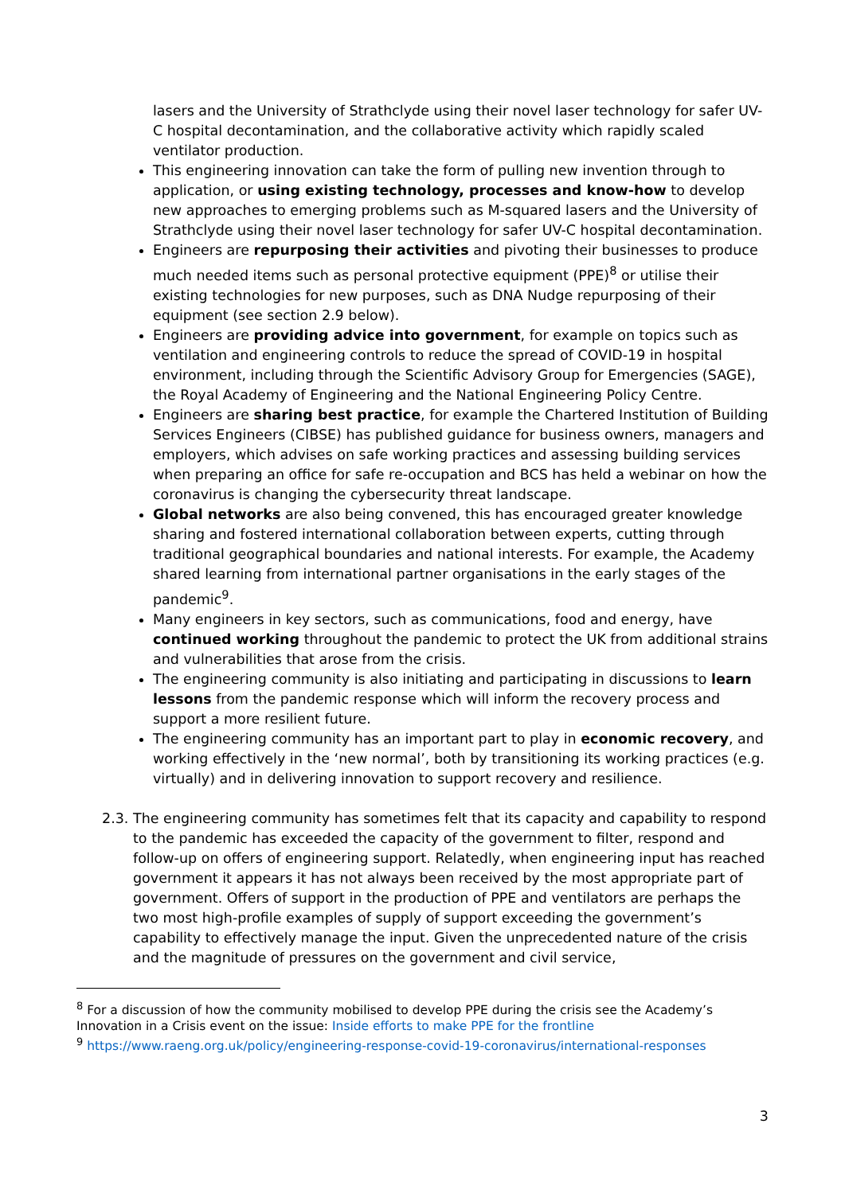lasers and the University of Strathclyde using their novel laser technology for safer UV-C hospital decontamination, and the collaborative activity which rapidly scaled ventilator production.
This engineering innovation can take the form of pulling new invention through to application, or using existing technology, processes and know-how to develop new approaches to emerging problems such as M-squared lasers and the University of Strathclyde using their novel laser technology for safer UV-C hospital decontamination.
Engineers are repurposing their activities and pivoting their businesses to produce much needed items such as personal protective equipment (PPE)<sup>8</sup> or utilise their existing technologies for new purposes, such as DNA Nudge repurposing of their equipment (see section 2.9 below).
Engineers are providing advice into government, for example on topics such as ventilation and engineering controls to reduce the spread of COVID-19 in hospital environment, including through the Scientific Advisory Group for Emergencies (SAGE), the Royal Academy of Engineering and the National Engineering Policy Centre.
Engineers are sharing best practice, for example the Chartered Institution of Building Services Engineers (CIBSE) has published guidance for business owners, managers and employers, which advises on safe working practices and assessing building services when preparing an office for safe re-occupation and BCS has held a webinar on how the coronavirus is changing the cybersecurity threat landscape.
Global networks are also being convened, this has encouraged greater knowledge sharing and fostered international collaboration between experts, cutting through traditional geographical boundaries and national interests. For example, the Academy shared learning from international partner organisations in the early stages of the pandemic<sup>9</sup>.
Many engineers in key sectors, such as communications, food and energy, have continued working throughout the pandemic to protect the UK from additional strains and vulnerabilities that arose from the crisis.
The engineering community is also initiating and participating in discussions to learn lessons from the pandemic response which will inform the recovery process and support a more resilient future.
The engineering community has an important part to play in economic recovery, and working effectively in the ‘new normal’, both by transitioning its working practices (e.g. virtually) and in delivering innovation to support recovery and resilience.
2.3.
The engineering community has sometimes felt that its capacity and capability to respond to the pandemic has exceeded the capacity of the government to filter, respond and follow-up on offers of engineering support. Relatedly, when engineering input has reached government it appears it has not always been received by the most appropriate part of government. Offers of support in the production of PPE and ventilators are perhaps the two most high-profile examples of supply of support exceeding the government’s capability to effectively manage the input. Given the unprecedented nature of the crisis and the magnitude of pressures on the government and civil service,
<sup>8</sup> For a discussion of how the community mobilised to develop PPE during the crisis see the Academy’s Innovation in a Crisis event on the issue: Inside efforts to make PPE for the frontline
<sup>9</sup> https://www.raeng.org.uk/policy/engineering-response-covid-19-coronavirus/international-responses
3